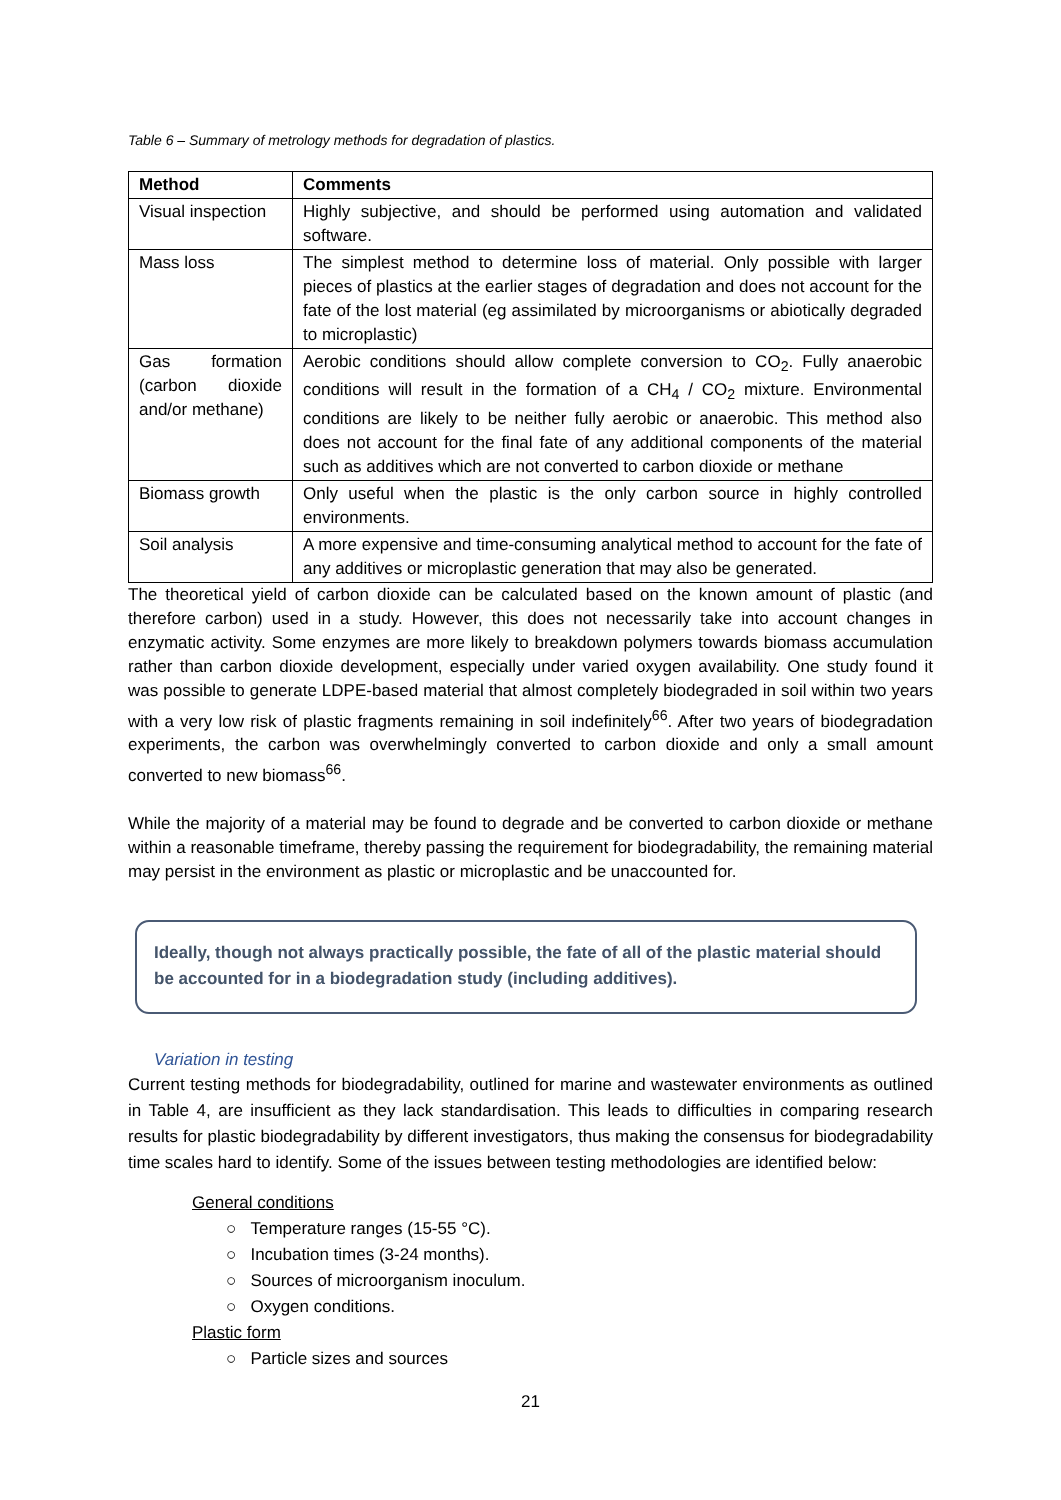Table 6 – Summary of metrology methods for degradation of plastics.
| Method | Comments |
| --- | --- |
| Visual inspection | Highly subjective, and should be performed using automation and validated software. |
| Mass loss | The simplest method to determine loss of material. Only possible with larger pieces of plastics at the earlier stages of degradation and does not account for the fate of the lost material (eg assimilated by microorganisms or abiotically degraded to microplastic) |
| Gas formation (carbon dioxide and/or methane) | Aerobic conditions should allow complete conversion to CO<sub>2</sub>. Fully anaerobic conditions will result in the formation of a CH<sub>4</sub> / CO<sub>2</sub> mixture. Environmental conditions are likely to be neither fully aerobic or anaerobic. This method also does not account for the final fate of any additional components of the material such as additives which are not converted to carbon dioxide or methane |
| Biomass growth | Only useful when the plastic is the only carbon source in highly controlled environments. |
| Soil analysis | A more expensive and time-consuming analytical method to account for the fate of any additives or microplastic generation that may also be generated. |
The theoretical yield of carbon dioxide can be calculated based on the known amount of plastic (and therefore carbon) used in a study. However, this does not necessarily take into account changes in enzymatic activity. Some enzymes are more likely to breakdown polymers towards biomass accumulation rather than carbon dioxide development, especially under varied oxygen availability. One study found it was possible to generate LDPE-based material that almost completely biodegraded in soil within two years with a very low risk of plastic fragments remaining in soil indefinitely<sup>66</sup>. After two years of biodegradation experiments, the carbon was overwhelmingly converted to carbon dioxide and only a small amount converted to new biomass<sup>66</sup>.
While the majority of a material may be found to degrade and be converted to carbon dioxide or methane within a reasonable timeframe, thereby passing the requirement for biodegradability, the remaining material may persist in the environment as plastic or microplastic and be unaccounted for.
Ideally, though not always practically possible, the fate of all of the plastic material should be accounted for in a biodegradation study (including additives).
Variation in testing
Current testing methods for biodegradability, outlined for marine and wastewater environments as outlined in Table 4, are insufficient as they lack standardisation. This leads to difficulties in comparing research results for plastic biodegradability by different investigators, thus making the consensus for biodegradability time scales hard to identify. Some of the issues between testing methodologies are identified below:
General conditions
○ Temperature ranges (15-55 °C).
○ Incubation times (3-24 months).
○ Sources of microorganism inoculum.
○ Oxygen conditions.
Plastic form
○ Particle sizes and sources
21